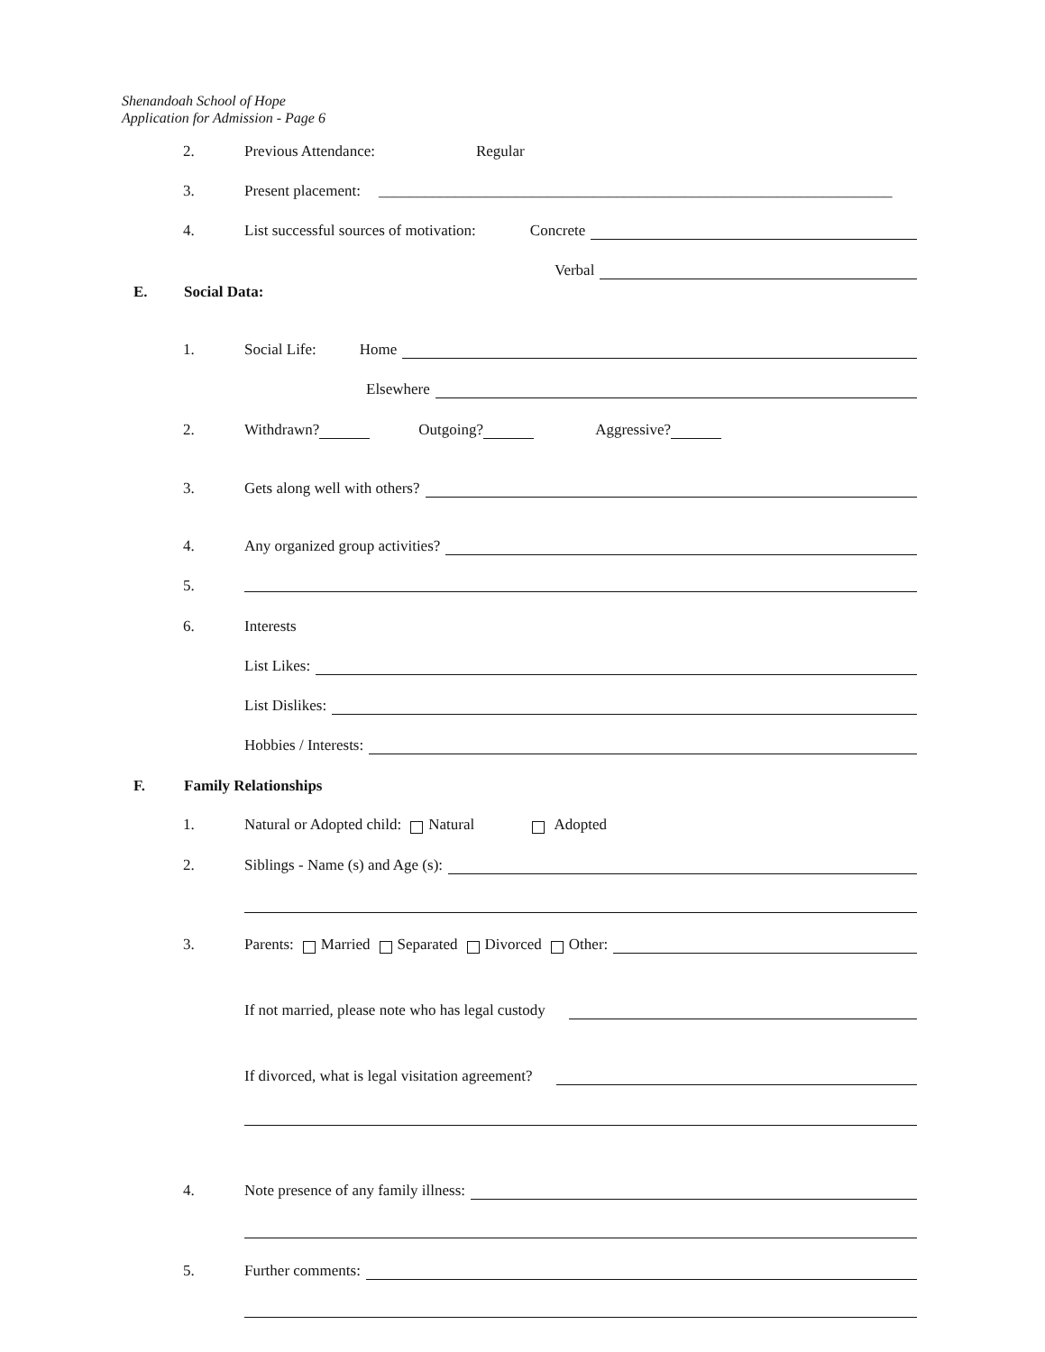Shenandoah School of Hope
Application for Admission - Page 6
2. Previous Attendance: Regular
3.
Present placement: ___________________________________________________________________
4.
List successful sources of motivation: Concrete
Verbal
E. Social Data:
1. Social Life: Home
Elsewhere
2.
Withdrawn? Outgoing? Aggressive?
3. Gets along well with others?
4.
Any organized group activities?
5.
6. Interests
List Likes:
List Dislikes:
Hobbies / Interests:
F. Family Relationships
1.
Natural or Adopted child: Natural Adopted
2.
Siblings - Name (s) and Age (s):
3.
Parents: Married Separated Divorced Other:
If not married, please note who has legal custody
If divorced, what is legal visitation agreement?
4.
Note presence of any family illness:
5. Further comments: